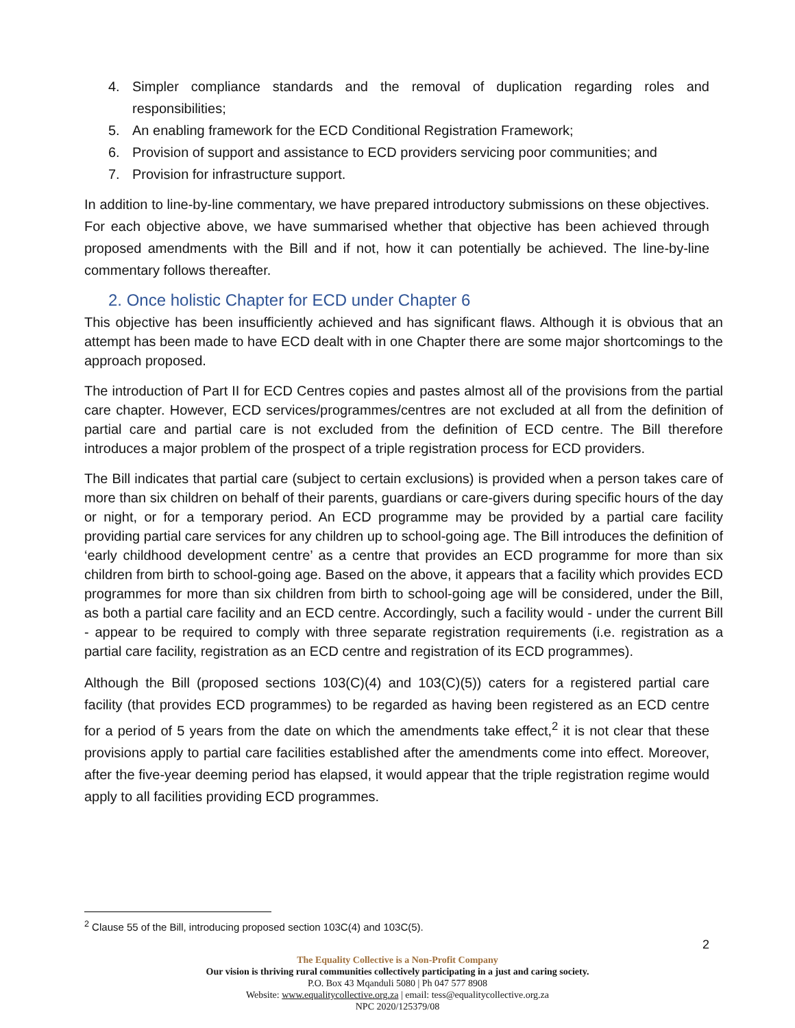4. Simpler compliance standards and the removal of duplication regarding roles and responsibilities;
5. An enabling framework for the ECD Conditional Registration Framework;
6. Provision of support and assistance to ECD providers servicing poor communities; and
7. Provision for infrastructure support.
In addition to line-by-line commentary, we have prepared introductory submissions on these objectives. For each objective above, we have summarised whether that objective has been achieved through proposed amendments with the Bill and if not, how it can potentially be achieved. The line-by-line commentary follows thereafter.
2. Once holistic Chapter for ECD under Chapter 6
This objective has been insufficiently achieved and has significant flaws. Although it is obvious that an attempt has been made to have ECD dealt with in one Chapter there are some major shortcomings to the approach proposed.
The introduction of Part II for ECD Centres copies and pastes almost all of the provisions from the partial care chapter. However, ECD services/programmes/centres are not excluded at all from the definition of partial care and partial care is not excluded from the definition of ECD centre. The Bill therefore introduces a major problem of the prospect of a triple registration process for ECD providers.
The Bill indicates that partial care (subject to certain exclusions) is provided when a person takes care of more than six children on behalf of their parents, guardians or care-givers during specific hours of the day or night, or for a temporary period. An ECD programme may be provided by a partial care facility providing partial care services for any children up to school-going age. The Bill introduces the definition of ‘early childhood development centre’ as a centre that provides an ECD programme for more than six children from birth to school-going age. Based on the above, it appears that a facility which provides ECD programmes for more than six children from birth to school-going age will be considered, under the Bill, as both a partial care facility and an ECD centre. Accordingly, such a facility would - under the current Bill - appear to be required to comply with three separate registration requirements (i.e. registration as a partial care facility, registration as an ECD centre and registration of its ECD programmes).
Although the Bill (proposed sections 103(C)(4) and 103(C)(5)) caters for a registered partial care facility (that provides ECD programmes) to be regarded as having been registered as an ECD centre for a period of 5 years from the date on which the amendments take effect,<sup>2</sup> it is not clear that these provisions apply to partial care facilities established after the amendments come into effect. Moreover, after the five-year deeming period has elapsed, it would appear that the triple registration regime would apply to all facilities providing ECD programmes.
<sup>2</sup> Clause 55 of the Bill, introducing proposed section 103C(4) and 103C(5).
2
The Equality Collective is a Non-Profit Company
Our vision is thriving rural communities collectively participating in a just and caring society.
P.O. Box 43 Mqanduli 5080 | Ph 047 577 8908
Website: www.equalitycollective.org.za | email: tess@equalitycollective.org.za
NPC 2020/125379/08